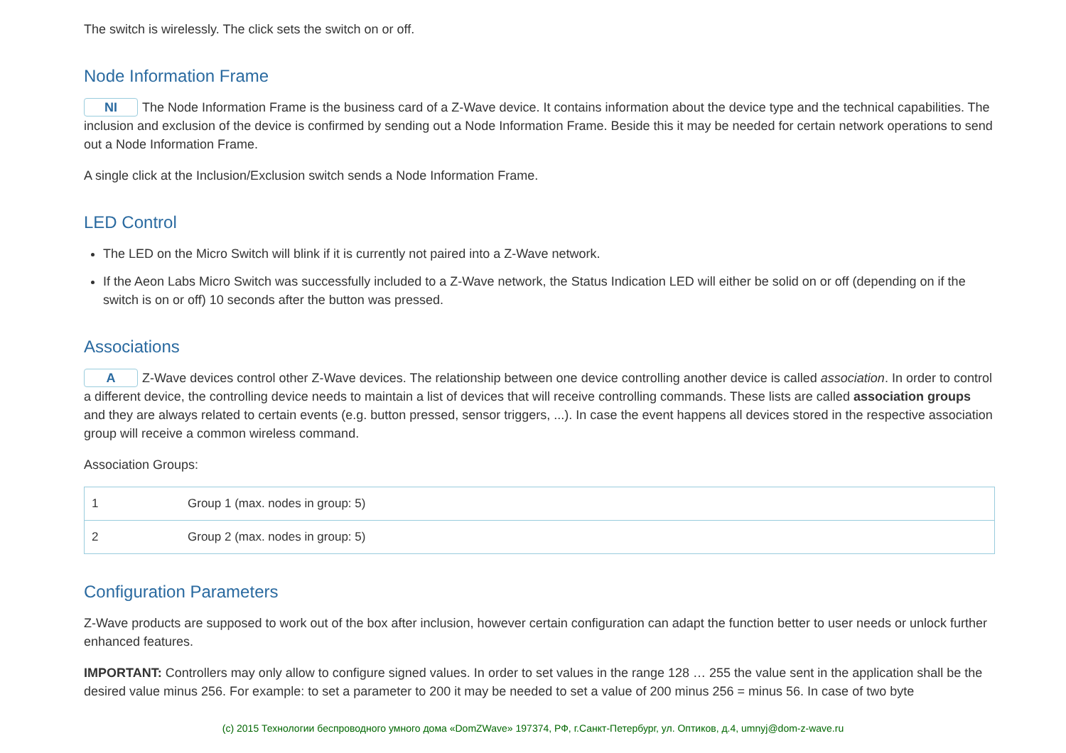The switch is wirelessly. The click sets the switch on or off.
Node Information Frame
NI The Node Information Frame is the business card of a Z-Wave device. It contains information about the device type and the technical capabilities. The inclusion and exclusion of the device is confirmed by sending out a Node Information Frame. Beside this it may be needed for certain network operations to send out a Node Information Frame.
A single click at the Inclusion/Exclusion switch sends a Node Information Frame.
LED Control
The LED on the Micro Switch will blink if it is currently not paired into a Z-Wave network.
If the Aeon Labs Micro Switch was successfully included to a Z-Wave network, the Status Indication LED will either be solid on or off (depending on if the switch is on or off) 10 seconds after the button was pressed.
Associations
A Z-Wave devices control other Z-Wave devices. The relationship between one device controlling another device is called association. In order to control a different device, the controlling device needs to maintain a list of devices that will receive controlling commands. These lists are called association groups and they are always related to certain events (e.g. button pressed, sensor triggers, ...). In case the event happens all devices stored in the respective association group will receive a common wireless command.
Association Groups:
| 1 | Group 1 (max. nodes in group: 5) |
| 2 | Group 2 (max. nodes in group: 5) |
Configuration Parameters
Z-Wave products are supposed to work out of the box after inclusion, however certain configuration can adapt the function better to user needs or unlock further enhanced features.
IMPORTANT: Controllers may only allow to configure signed values. In order to set values in the range 128 … 255 the value sent in the application shall be the desired value minus 256. For example: to set a parameter to 200 it may be needed to set a value of 200 minus 256 = minus 56. In case of two byte
(c) 2015 Технологии беспроводного умного дома «DomZWave» 197374, РФ, г.Санкт-Петербург, ул. Оптиков, д.4, umnyj@dom-z-wave.ru